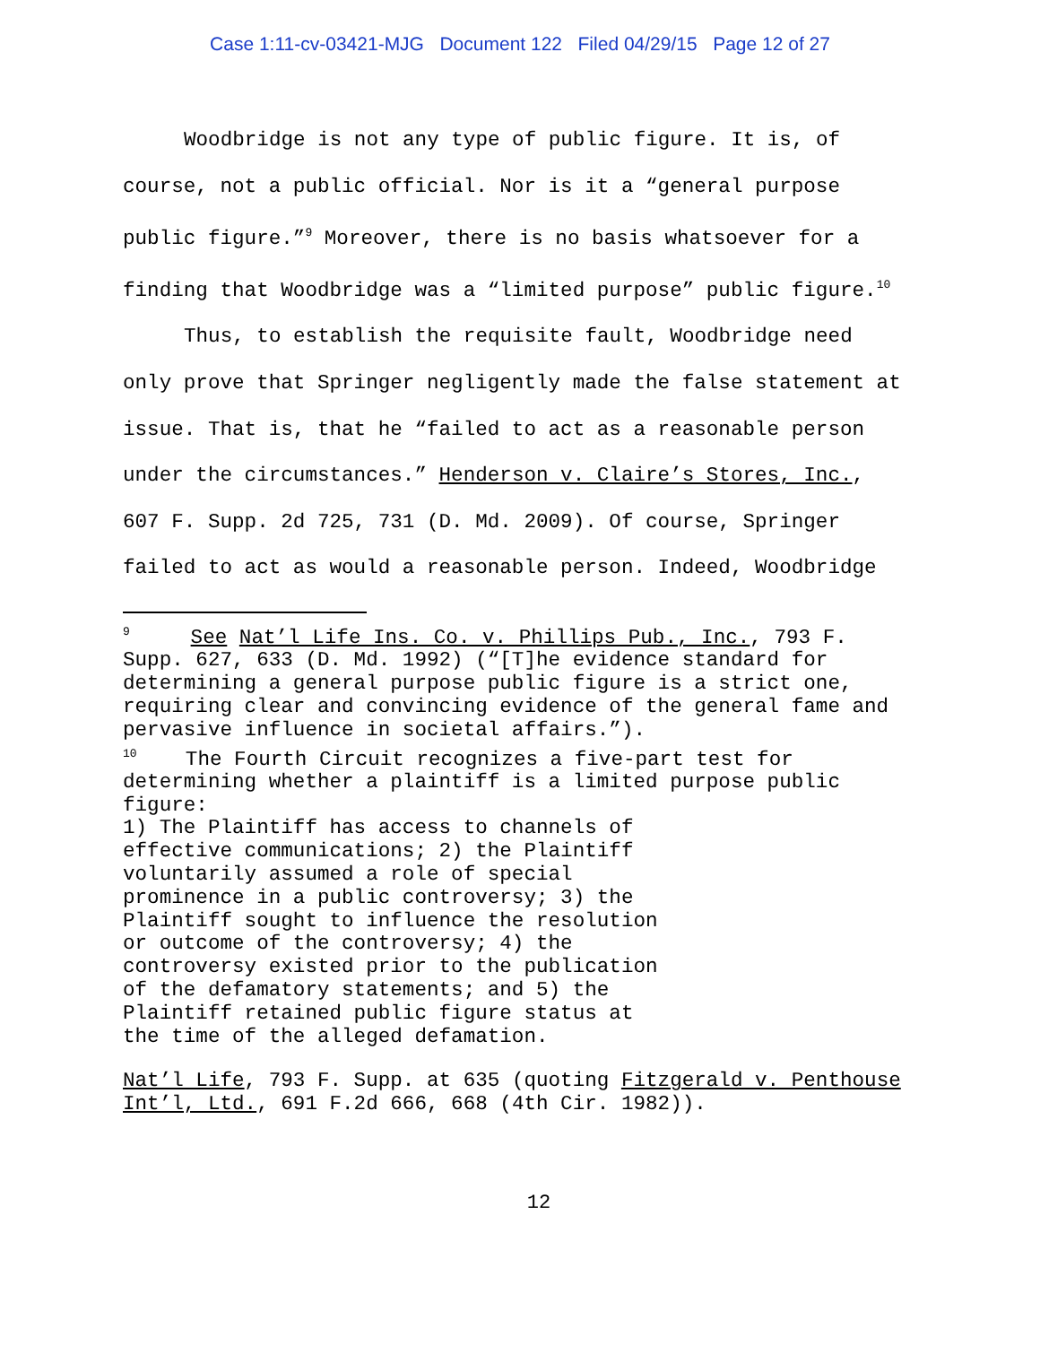Case 1:11-cv-03421-MJG Document 122 Filed 04/29/15 Page 12 of 27
Woodbridge is not any type of public figure. It is, of course, not a public official. Nor is it a “general purpose public figure.”<sup>9</sup> Moreover, there is no basis whatsoever for a finding that Woodbridge was a “limited purpose” public figure.<sup>10</sup>
Thus, to establish the requisite fault, Woodbridge need only prove that Springer negligently made the false statement at issue. That is, that he “failed to act as a reasonable person under the circumstances.” Henderson v. Claire’s Stores, Inc., 607 F. Supp. 2d 725, 731 (D. Md. 2009). Of course, Springer failed to act as would a reasonable person. Indeed, Woodbridge
<sup>9</sup> See Nat’l Life Ins. Co. v. Phillips Pub., Inc., 793 F. Supp. 627, 633 (D. Md. 1992) (“[T]he evidence standard for determining a general purpose public figure is a strict one, requiring clear and convincing evidence of the general fame and pervasive influence in societal affairs.”).
<sup>10</sup> The Fourth Circuit recognizes a five-part test for determining whether a plaintiff is a limited purpose public figure:
1) The Plaintiff has access to channels of effective communications; 2) the Plaintiff voluntarily assumed a role of special prominence in a public controversy; 3) the Plaintiff sought to influence the resolution or outcome of the controversy; 4) the controversy existed prior to the publication of the defamatory statements; and 5) the Plaintiff retained public figure status at the time of the alleged defamation.
Nat’l Life, 793 F. Supp. at 635 (quoting Fitzgerald v. Penthouse Int’l, Ltd., 691 F.2d 666, 668 (4th Cir. 1982)).
12